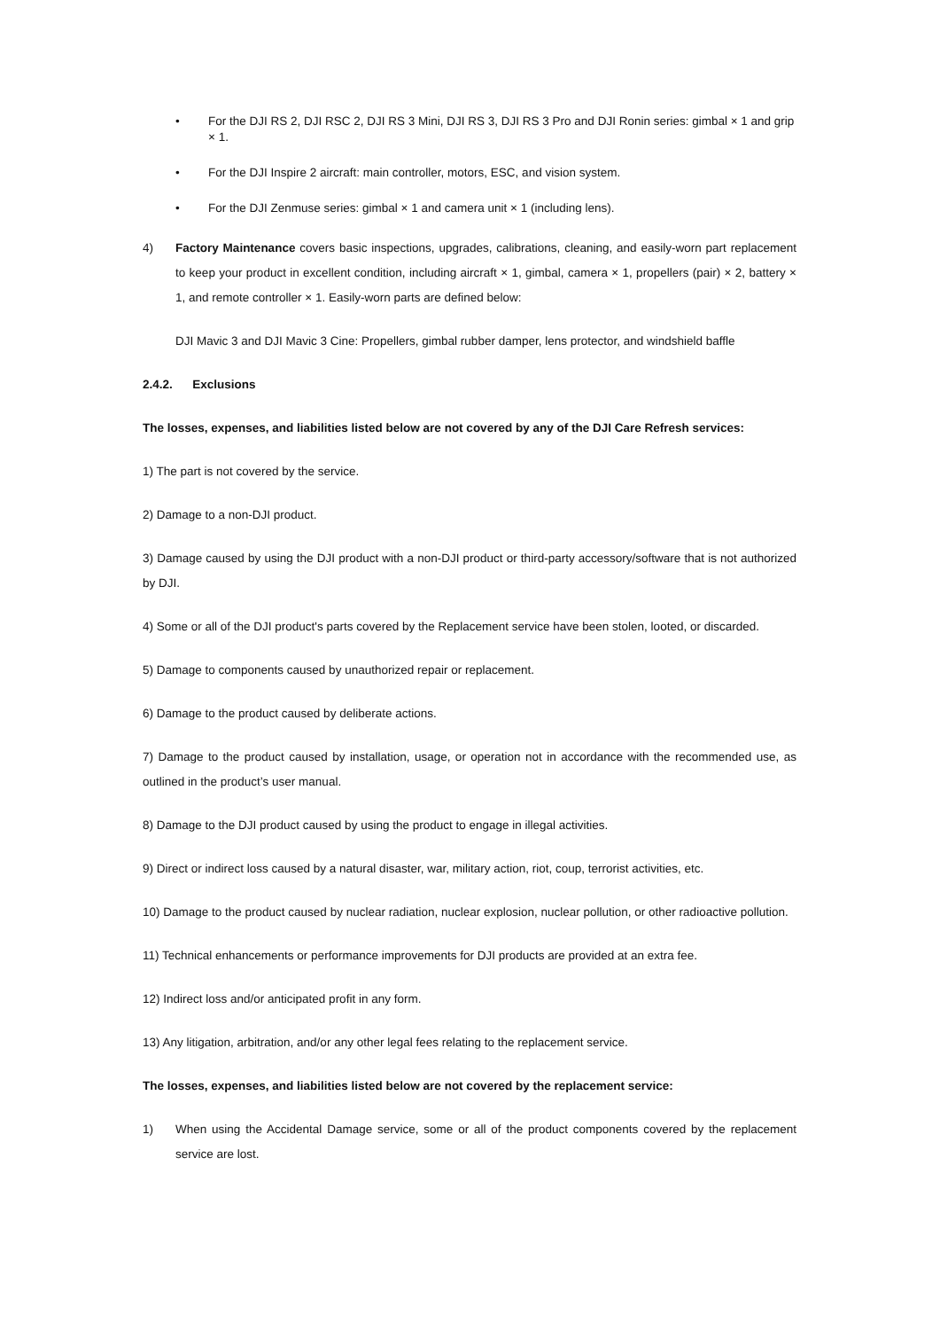• For the DJI RS 2, DJI RSC 2, DJI RS 3 Mini, DJI RS 3, DJI RS 3 Pro and DJI Ronin series: gimbal × 1 and grip × 1.
• For the DJI Inspire 2 aircraft: main controller, motors, ESC, and vision system.
• For the DJI Zenmuse series: gimbal × 1 and camera unit × 1 (including lens).
4) Factory Maintenance covers basic inspections, upgrades, calibrations, cleaning, and easily-worn part replacement to keep your product in excellent condition, including aircraft × 1, gimbal, camera × 1, propellers (pair) × 2, battery × 1, and remote controller × 1. Easily-worn parts are defined below:
DJI Mavic 3 and DJI Mavic 3 Cine: Propellers, gimbal rubber damper, lens protector, and windshield baffle
2.4.2. Exclusions
The losses, expenses, and liabilities listed below are not covered by any of the DJI Care Refresh services:
1) The part is not covered by the service.
2) Damage to a non-DJI product.
3) Damage caused by using the DJI product with a non-DJI product or third-party accessory/software that is not authorized by DJI.
4) Some or all of the DJI product's parts covered by the Replacement service have been stolen, looted, or discarded.
5) Damage to components caused by unauthorized repair or replacement.
6) Damage to the product caused by deliberate actions.
7) Damage to the product caused by installation, usage, or operation not in accordance with the recommended use, as outlined in the product’s user manual.
8) Damage to the DJI product caused by using the product to engage in illegal activities.
9) Direct or indirect loss caused by a natural disaster, war, military action, riot, coup, terrorist activities, etc.
10) Damage to the product caused by nuclear radiation, nuclear explosion, nuclear pollution, or other radioactive pollution.
11) Technical enhancements or performance improvements for DJI products are provided at an extra fee.
12) Indirect loss and/or anticipated profit in any form.
13) Any litigation, arbitration, and/or any other legal fees relating to the replacement service.
The losses, expenses, and liabilities listed below are not covered by the replacement service:
1) When using the Accidental Damage service, some or all of the product components covered by the replacement service are lost.